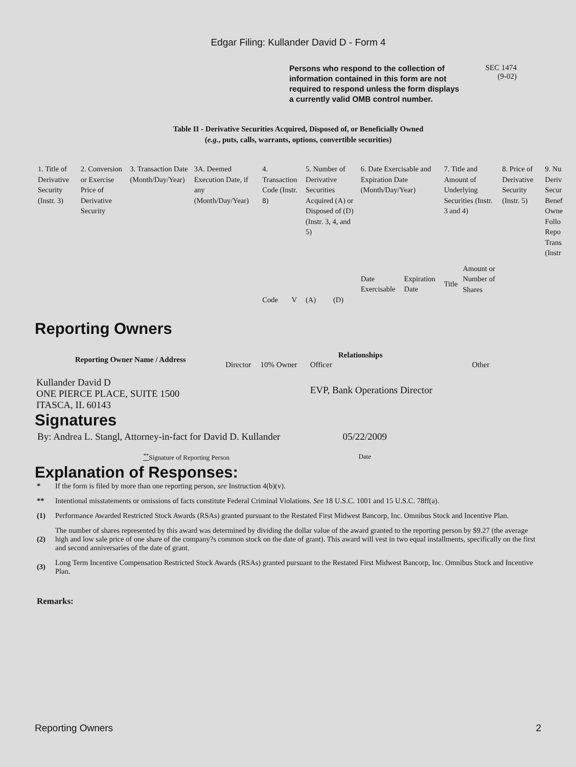Edgar Filing: Kullander David D - Form 4
Persons who respond to the collection of information contained in this form are not required to respond unless the form displays a currently valid OMB control number.
SEC 1474
(9-02)
Table II - Derivative Securities Acquired, Disposed of, or Beneficially Owned
(e.g., puts, calls, warrants, options, convertible securities)
| 1. Title of Derivative Security (Instr. 3) | 2. Conversion or Exercise Price of Derivative Security | 3. Transaction Date (Month/Day/Year) | 3A. Deemed Execution Date, if any (Month/Day/Year) | 4. Transaction Code (Instr. 8) | | 5. Number of Derivative Securities Acquired (A) or Disposed of (D) (Instr. 3, 4, and 5) | | 6. Date Exercisable and Expiration Date (Month/Day/Year) | | 7. Title and Amount of Underlying Securities (Instr. 3 and 4) | | 8. Price of Derivative Security (Instr. 5) | 9. Nu Deriv Secur Benef Owne Follo Repo Trans (Instr |
| | | | | | | | | Date Exercisable | Expiration Date | Title | Amount or Number of Shares | | |
| | | | | Code | V | (A) | (D) | | | | | | |
Reporting Owners
| Reporting Owner Name / Address | Relationships | | | |
| --- | --- | --- | --- | --- |
| | Director | 10% Owner | Officer | Other |
| Kullander David D ONE PIERCE PLACE, SUITE 1500 ITASCA, IL 60143 | | | EVP, Bank Operations Director | |
Signatures
| By: Andrea L. Stangl, Attorney-in-fact for David D. Kullander | 05/22/2009 |
| <sup>**</sup> Signature of Reporting Person | Date |
Explanation of Responses:
* If the form is filed by more than one reporting person, see Instruction 4(b)(v).
** Intentional misstatements or omissions of facts constitute Federal Criminal Violations. See 18 U.S.C. 1001 and 15 U.S.C. 78ff(a).
(1) Performance Awarded Restricted Stock Awards (RSAs) granted pursuant to the Restated First Midwest Bancorp, Inc. Omnibus Stock and Incentive Plan.
(2) The number of shares represented by this award was determined by dividing the dollar value of the award granted to the reporting person by $9.27 (the average high and low sale price of one share of the company?s common stock on the date of grant). This award will vest in two equal installments, specifically on the first and second anniversaries of the date of grant.
(3) Long Term Incentive Compensation Restricted Stock Awards (RSAs) granted pursuant to the Restated First Midwest Bancorp, Inc. Omnibus Stock and Incentive Plan.
Remarks:
Reporting Owners 2